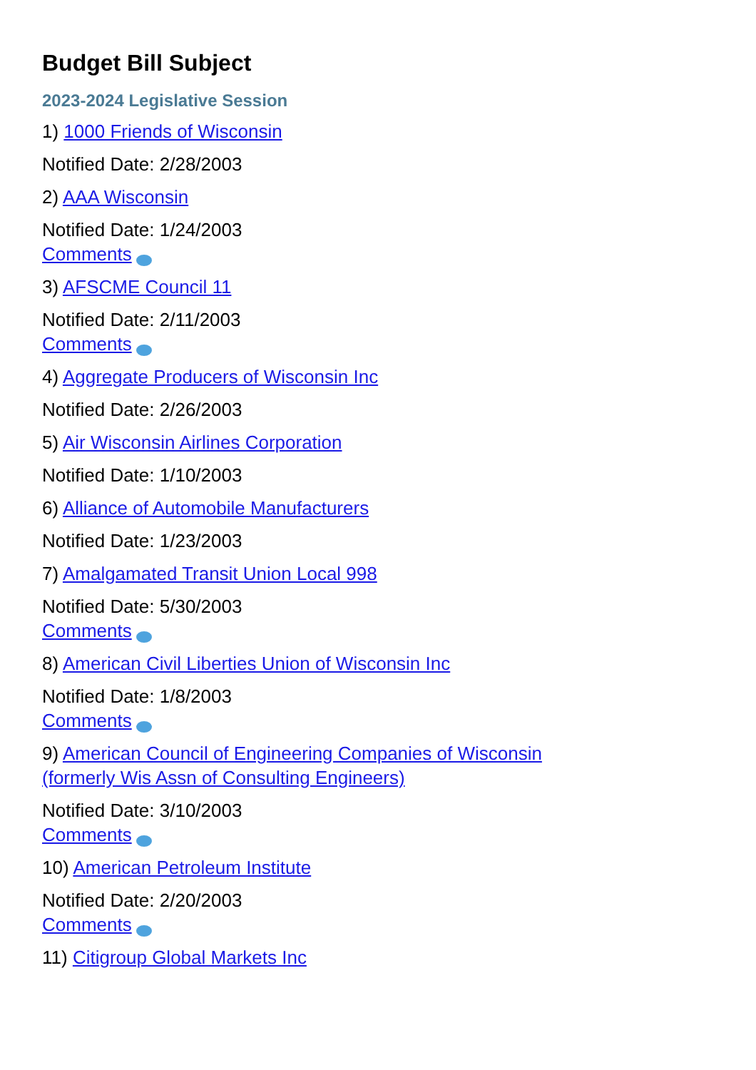Budget Bill Subject
2023-2024 Legislative Session
1) 1000 Friends of Wisconsin
Notified Date: 2/28/2003
2) AAA Wisconsin
Notified Date: 1/24/2003
Comments
3) AFSCME Council 11
Notified Date: 2/11/2003
Comments
4) Aggregate Producers of Wisconsin Inc
Notified Date: 2/26/2003
5) Air Wisconsin Airlines Corporation
Notified Date: 1/10/2003
6) Alliance of Automobile Manufacturers
Notified Date: 1/23/2003
7) Amalgamated Transit Union Local 998
Notified Date: 5/30/2003
Comments
8) American Civil Liberties Union of Wisconsin Inc
Notified Date: 1/8/2003
Comments
9) American Council of Engineering Companies of Wisconsin
(formerly Wis Assn of Consulting Engineers)
Notified Date: 3/10/2003
Comments
10) American Petroleum Institute
Notified Date: 2/20/2003
Comments
11) Citigroup Global Markets Inc